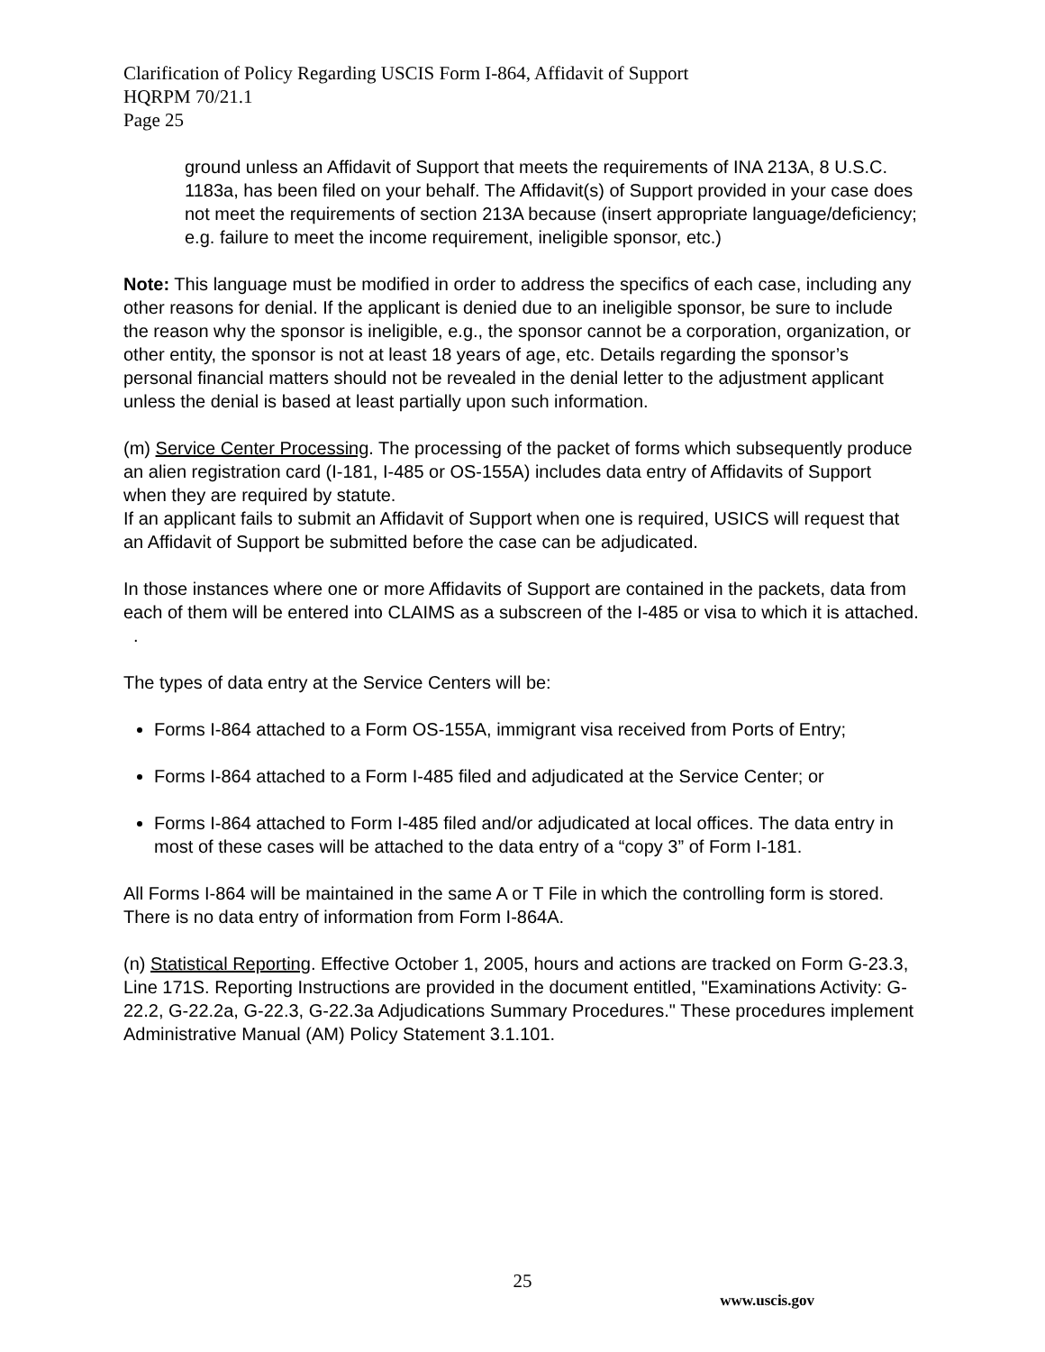Clarification of Policy Regarding USCIS Form I-864, Affidavit of Support
HQRPM 70/21.1
Page 25
ground unless an Affidavit of Support that meets the requirements of INA 213A, 8 U.S.C. 1183a, has been filed on your behalf. The Affidavit(s) of Support provided in your case does not meet the requirements of section 213A because (insert appropriate language/deficiency; e.g. failure to meet the income requirement, ineligible sponsor, etc.)
Note: This language must be modified in order to address the specifics of each case, including any other reasons for denial. If the applicant is denied due to an ineligible sponsor, be sure to include the reason why the sponsor is ineligible, e.g., the sponsor cannot be a corporation, organization, or other entity, the sponsor is not at least 18 years of age, etc. Details regarding the sponsor’s personal financial matters should not be revealed in the denial letter to the adjustment applicant unless the denial is based at least partially upon such information.
(m) Service Center Processing. The processing of the packet of forms which subsequently produce an alien registration card (I-181, I-485 or OS-155A) includes data entry of Affidavits of Support when they are required by statute.
If an applicant fails to submit an Affidavit of Support when one is required, USICS will request that an Affidavit of Support be submitted before the case can be adjudicated.
In those instances where one or more Affidavits of Support are contained in the packets, data from each of them will be entered into CLAIMS as a subscreen of the I-485 or visa to which it is attached. .
The types of data entry at the Service Centers will be:
Forms I-864 attached to a Form OS-155A, immigrant visa received from Ports of Entry;
Forms I-864 attached to a Form I-485 filed and adjudicated at the Service Center; or
Forms I-864 attached to Form I-485 filed and/or adjudicated at local offices. The data entry in most of these cases will be attached to the data entry of a “copy 3” of Form I-181.
All Forms I-864 will be maintained in the same A or T File in which the controlling form is stored. There is no data entry of information from Form I-864A.
(n) Statistical Reporting. Effective October 1, 2005, hours and actions are tracked on Form G-23.3, Line 171S. Reporting Instructions are provided in the document entitled, "Examinations Activity: G-22.2, G-22.2a, G-22.3, G-22.3a Adjudications Summary Procedures." These procedures implement Administrative Manual (AM) Policy Statement 3.1.101.
25
www.uscis.gov